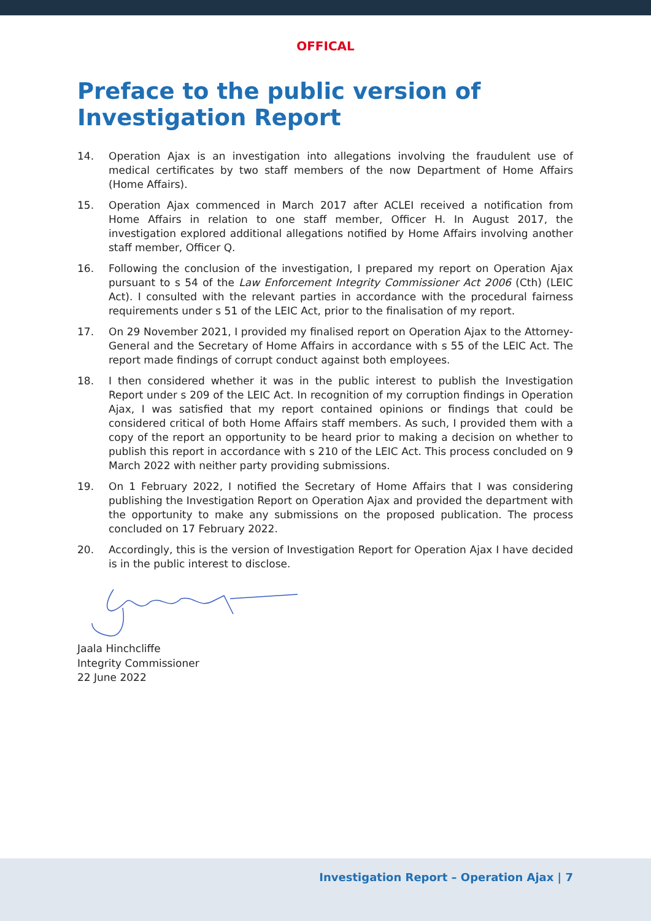OFFICAL
Preface to the public version of
Investigation Report
14. Operation Ajax is an investigation into allegations involving the fraudulent use of medical certificates by two staff members of the now Department of Home Affairs (Home Affairs).
15. Operation Ajax commenced in March 2017 after ACLEI received a notification from Home Affairs in relation to one staff member, Officer H. In August 2017, the investigation explored additional allegations notified by Home Affairs involving another staff member, Officer Q.
16. Following the conclusion of the investigation, I prepared my report on Operation Ajax pursuant to s 54 of the Law Enforcement Integrity Commissioner Act 2006 (Cth) (LEIC Act). I consulted with the relevant parties in accordance with the procedural fairness requirements under s 51 of the LEIC Act, prior to the finalisation of my report.
17. On 29 November 2021, I provided my finalised report on Operation Ajax to the Attorney-General and the Secretary of Home Affairs in accordance with s 55 of the LEIC Act. The report made findings of corrupt conduct against both employees.
18. I then considered whether it was in the public interest to publish the Investigation Report under s 209 of the LEIC Act. In recognition of my corruption findings in Operation Ajax, I was satisfied that my report contained opinions or findings that could be considered critical of both Home Affairs staff members. As such, I provided them with a copy of the report an opportunity to be heard prior to making a decision on whether to publish this report in accordance with s 210 of the LEIC Act. This process concluded on 9 March 2022 with neither party providing submissions.
19. On 1 February 2022, I notified the Secretary of Home Affairs that I was considering publishing the Investigation Report on Operation Ajax and provided the department with the opportunity to make any submissions on the proposed publication. The process concluded on 17 February 2022.
20. Accordingly, this is the version of Investigation Report for Operation Ajax I have decided is in the public interest to disclose.
Jaala Hinchcliffe
Integrity Commissioner
22 June 2022
Investigation Report – Operation Ajax | 7